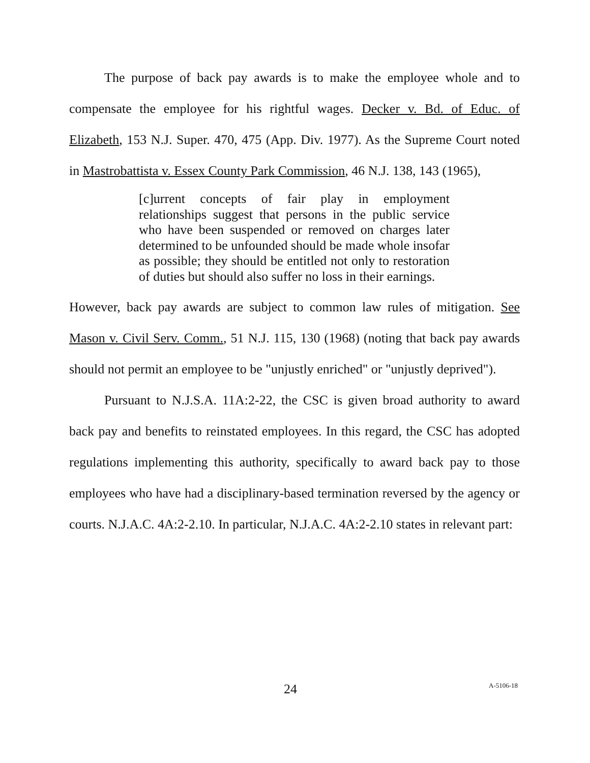The purpose of back pay awards is to make the employee whole and to compensate the employee for his rightful wages. Decker v. Bd. of Educ. of Elizabeth, 153 N.J. Super. 470, 475 (App. Div. 1977). As the Supreme Court noted in Mastrobattista v. Essex County Park Commission, 46 N.J. 138, 143 (1965),
[c]urrent concepts of fair play in employment relationships suggest that persons in the public service who have been suspended or removed on charges later determined to be unfounded should be made whole insofar as possible; they should be entitled not only to restoration of duties but should also suffer no loss in their earnings.
However, back pay awards are subject to common law rules of mitigation. See Mason v. Civil Serv. Comm., 51 N.J. 115, 130 (1968) (noting that back pay awards should not permit an employee to be "unjustly enriched" or "unjustly deprived").
Pursuant to N.J.S.A. 11A:2-22, the CSC is given broad authority to award back pay and benefits to reinstated employees. In this regard, the CSC has adopted regulations implementing this authority, specifically to award back pay to those employees who have had a disciplinary-based termination reversed by the agency or courts. N.J.A.C. 4A:2-2.10. In particular, N.J.A.C. 4A:2-2.10 states in relevant part:
24 A-5106-18